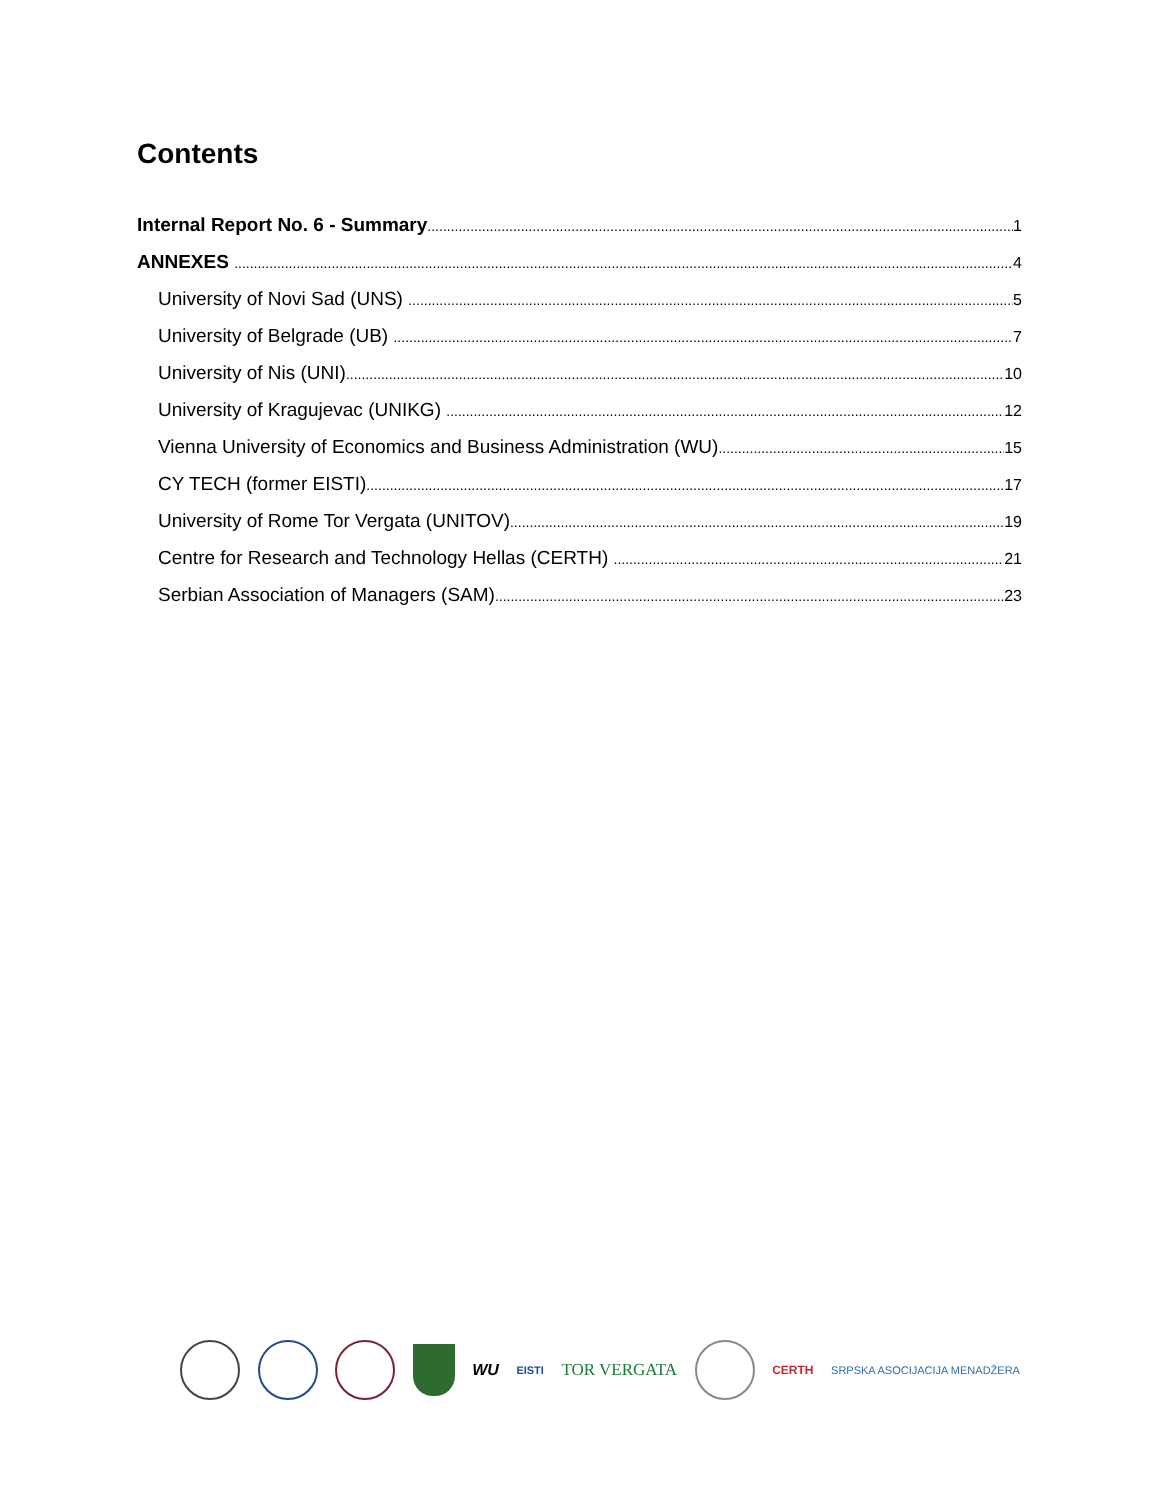Contents
Internal Report No. 6 - Summary 1
ANNEXES 4
University of Novi Sad (UNS) 5
University of Belgrade (UB) 7
University of Nis (UNI) 10
University of Kragujevac (UNIKG) 12
Vienna University of Economics and Business Administration (WU) 15
CY TECH (former EISTI) 17
University of Rome Tor Vergata (UNITOV) 19
Centre for Research and Technology Hellas (CERTH) 21
Serbian Association of Managers (SAM) 23
WU EISTI TOR VERGATA
CERTH SRPSKA ASOCIJACIJA MENADŽERA